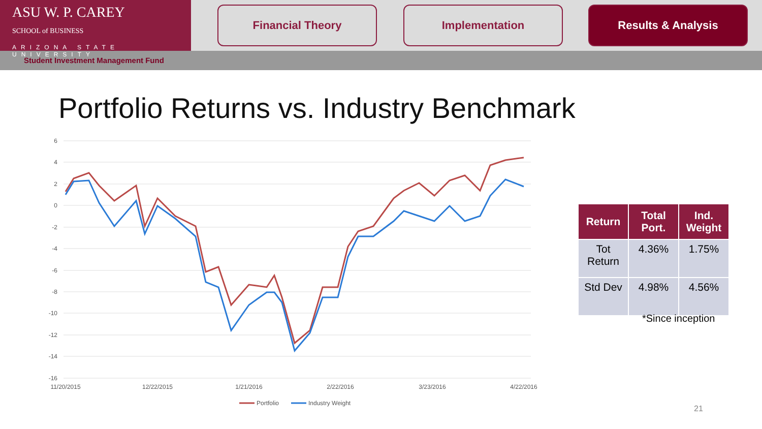ASU W. P. CAREY
SCHOOL of BUSINESS
ARIZONA STATE UNIVERSITY
Financial Theory Implementation Results & Analysis
Student Investment Management Fund
Portfolio Returns vs. Industry Benchmark
6
4
2
0
-2
-4
-6
-8
-10
-12
-14
-16
11/20/2015
12/22/2015
1/21/2016
2/22/2016
3/23/2016
4/22/2016
Portfolio
Industry Weight
| Return | Total Port. | Ind. Weight |
| --- | --- | --- |
| Tot Return | 4.36% | 1.75% |
| Std Dev | 4.98% | 4.56% |
*Since inception
21